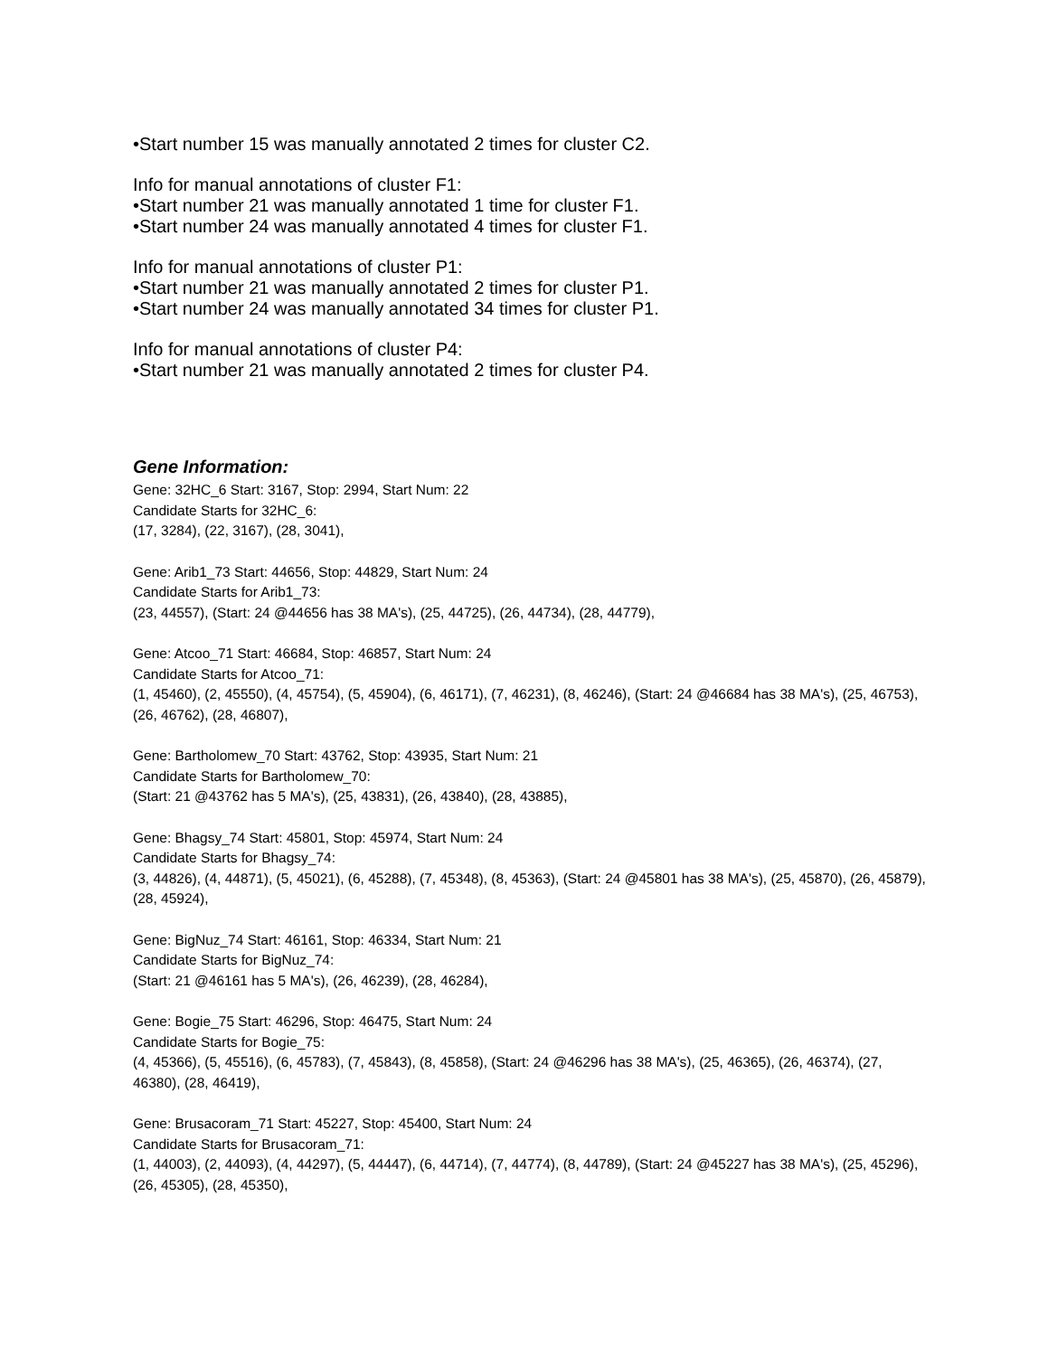•Start number 15 was manually annotated 2 times for cluster C2.
Info for manual annotations of cluster F1:
•Start number 21 was manually annotated 1 time for cluster F1.
•Start number 24 was manually annotated 4 times for cluster F1.
Info for manual annotations of cluster P1:
•Start number 21 was manually annotated 2 times for cluster P1.
•Start number 24 was manually annotated 34 times for cluster P1.
Info for manual annotations of cluster P4:
•Start number 21 was manually annotated 2 times for cluster P4.
Gene Information:
Gene: 32HC_6 Start: 3167, Stop: 2994, Start Num: 22
Candidate Starts for 32HC_6:
(17, 3284), (22, 3167), (28, 3041),
Gene: Arib1_73 Start: 44656, Stop: 44829, Start Num: 24
Candidate Starts for Arib1_73:
(23, 44557), (Start: 24 @44656 has 38 MA's), (25, 44725), (26, 44734), (28, 44779),
Gene: Atcoo_71 Start: 46684, Stop: 46857, Start Num: 24
Candidate Starts for Atcoo_71:
(1, 45460), (2, 45550), (4, 45754), (5, 45904), (6, 46171), (7, 46231), (8, 46246), (Start: 24 @46684 has 38 MA's), (25, 46753), (26, 46762), (28, 46807),
Gene: Bartholomew_70 Start: 43762, Stop: 43935, Start Num: 21
Candidate Starts for Bartholomew_70:
(Start: 21 @43762 has 5 MA's), (25, 43831), (26, 43840), (28, 43885),
Gene: Bhagsy_74 Start: 45801, Stop: 45974, Start Num: 24
Candidate Starts for Bhagsy_74:
(3, 44826), (4, 44871), (5, 45021), (6, 45288), (7, 45348), (8, 45363), (Start: 24 @45801 has 38 MA's), (25, 45870), (26, 45879), (28, 45924),
Gene: BigNuz_74 Start: 46161, Stop: 46334, Start Num: 21
Candidate Starts for BigNuz_74:
(Start: 21 @46161 has 5 MA's), (26, 46239), (28, 46284),
Gene: Bogie_75 Start: 46296, Stop: 46475, Start Num: 24
Candidate Starts for Bogie_75:
(4, 45366), (5, 45516), (6, 45783), (7, 45843), (8, 45858), (Start: 24 @46296 has 38 MA's), (25, 46365), (26, 46374), (27, 46380), (28, 46419),
Gene: Brusacoram_71 Start: 45227, Stop: 45400, Start Num: 24
Candidate Starts for Brusacoram_71:
(1, 44003), (2, 44093), (4, 44297), (5, 44447), (6, 44714), (7, 44774), (8, 44789), (Start: 24 @45227 has 38 MA's), (25, 45296), (26, 45305), (28, 45350),